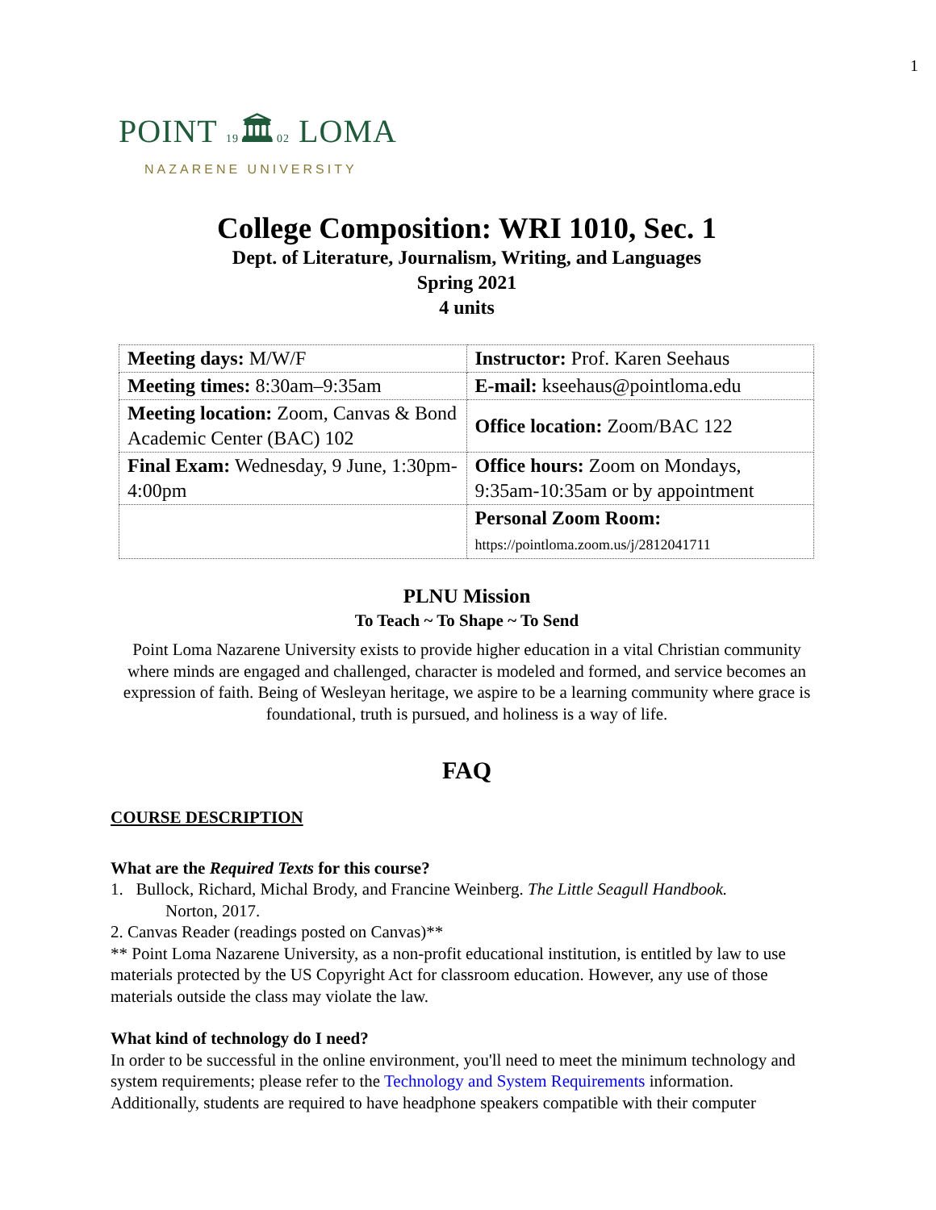1
POINT 19🏛02 LOMA
NAZARENE UNIVERSITY
College Composition: WRI 1010, Sec. 1
Dept. of Literature, Journalism, Writing, and Languages
Spring 2021
4 units
| Meeting days: M/W/F | Instructor: Prof. Karen Seehaus |
| Meeting times: 8:30am–9:35am | E-mail: kseehaus@pointloma.edu |
| Meeting location: Zoom, Canvas & Bond Academic Center (BAC) 102 | Office location: Zoom/BAC 122 |
| Final Exam: Wednesday, 9 June, 1:30pm-4:00pm | Office hours: Zoom on Mondays, 9:35am-10:35am or by appointment |
| | Personal Zoom Room: https://pointloma.zoom.us/j/2812041711 |
PLNU Mission
To Teach ~ To Shape ~ To Send
Point Loma Nazarene University exists to provide higher education in a vital Christian community where minds are engaged and challenged, character is modeled and formed, and service becomes an expression of faith. Being of Wesleyan heritage, we aspire to be a learning community where grace is foundational, truth is pursued, and holiness is a way of life.
FAQ
COURSE DESCRIPTION
What are the Required Texts for this course?
1. Bullock, Richard, Michal Brody, and Francine Weinberg. The Little Seagull Handbook.
Norton, 2017.
2. Canvas Reader (readings posted on Canvas)**
** Point Loma Nazarene University, as a non-profit educational institution, is entitled by law to use materials protected by the US Copyright Act for classroom education. However, any use of those materials outside the class may violate the law.
What kind of technology do I need?
In order to be successful in the online environment, you'll need to meet the minimum technology and system requirements; please refer to the Technology and System Requirements information. Additionally, students are required to have headphone speakers compatible with their computer